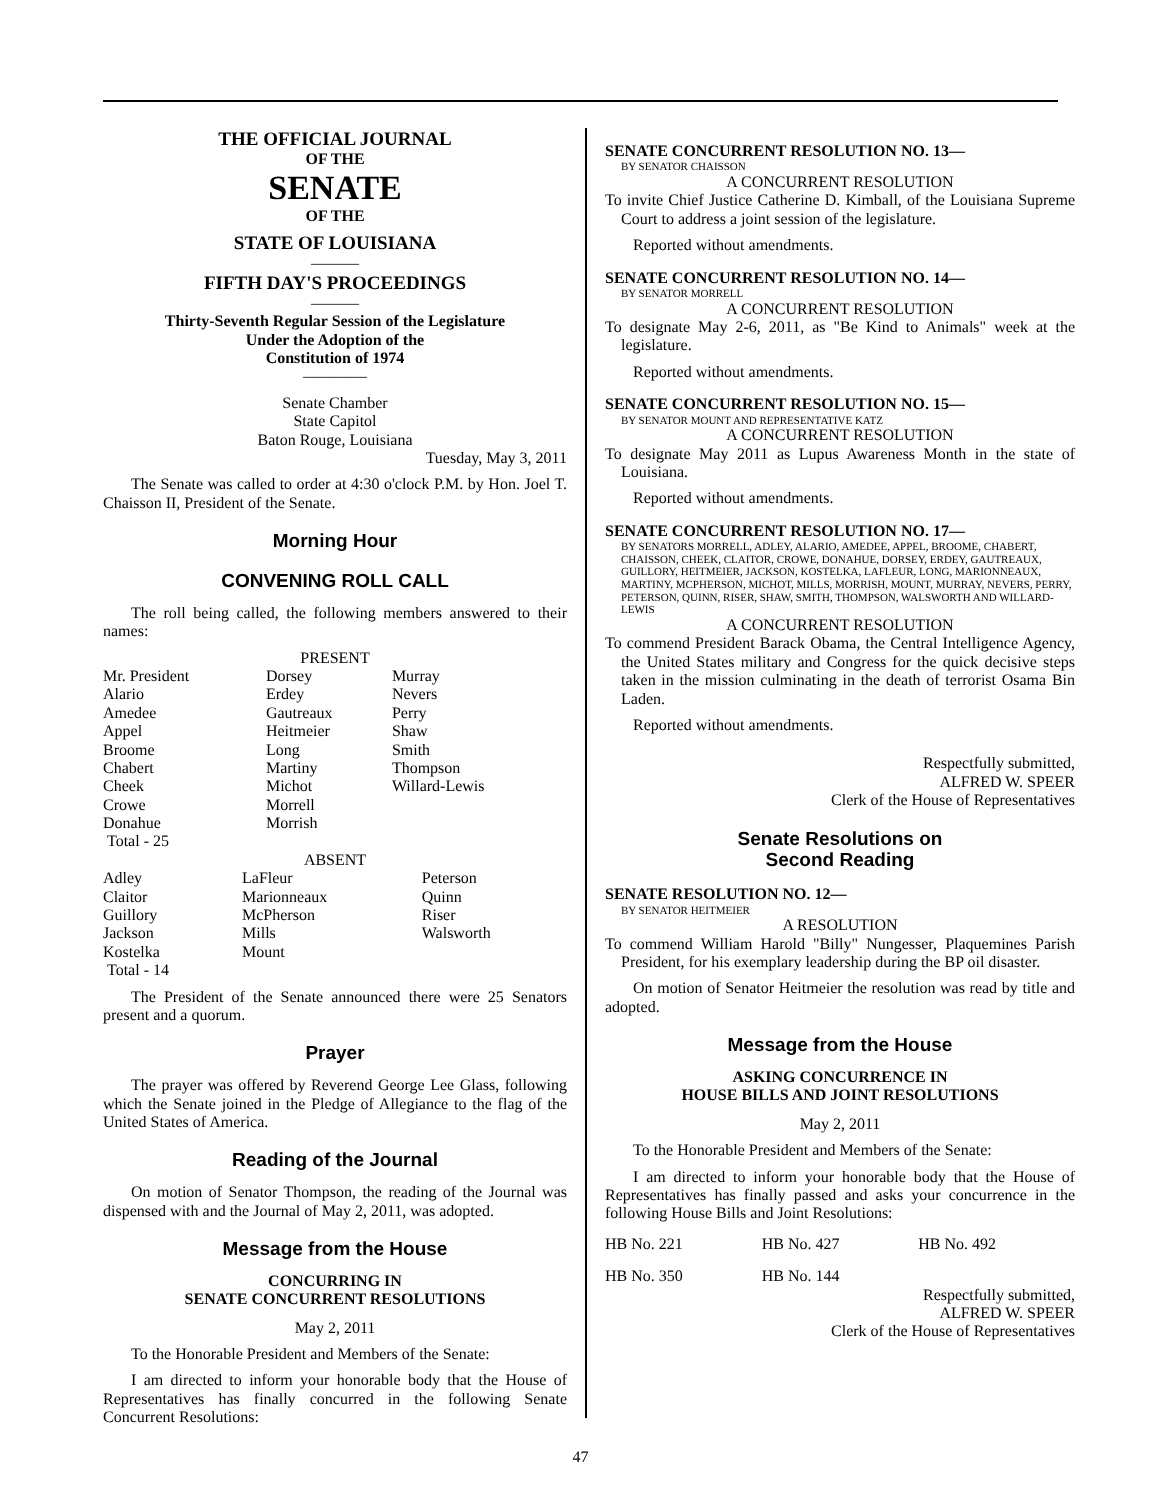THE OFFICIAL JOURNAL
OF THE
SENATE
OF THE
STATE OF LOUISIANA
———
FIFTH DAY'S PROCEEDINGS
———
Thirty-Seventh Regular Session of the Legislature
Under the Adoption of the
Constitution of 1974
————
Senate Chamber
State Capitol
Baton Rouge, Louisiana
Tuesday, May 3, 2011
The Senate was called to order at 4:30 o'clock P.M. by Hon. Joel T. Chaisson II, President of the Senate.
Morning Hour
CONVENING ROLL CALL
The roll being called, the following members answered to their names:
PRESENT
| Mr. President Alario Amedee Appel Broome Chabert Cheek Crowe Donahue Total - 25 | Dorsey Erdey Gautreaux Heitmeier Long Martiny Michot Morrell Morrish | Murray Nevers Perry Shaw Smith Thompson Willard-Lewis |
ABSENT
| Adley Claitor Guillory Jackson Kostelka Total - 14 | LaFleur Marionneaux McPherson Mills Mount | Peterson Quinn Riser Walsworth |
The President of the Senate announced there were 25 Senators present and a quorum.
Prayer
The prayer was offered by Reverend George Lee Glass, following which the Senate joined in the Pledge of Allegiance to the flag of the United States of America.
Reading of the Journal
On motion of Senator Thompson, the reading of the Journal was dispensed with and the Journal of May 2, 2011, was adopted.
Message from the House
CONCURRING IN
SENATE CONCURRENT RESOLUTIONS
May 2, 2011
To the Honorable President and Members of the Senate:
I am directed to inform your honorable body that the House of Representatives has finally concurred in the following Senate Concurrent Resolutions:
SENATE CONCURRENT RESOLUTION NO. 13—
BY SENATOR CHAISSON
A CONCURRENT RESOLUTION
To invite Chief Justice Catherine D. Kimball, of the Louisiana Supreme Court to address a joint session of the legislature.
Reported without amendments.
SENATE CONCURRENT RESOLUTION NO. 14—
BY SENATOR MORRELL
A CONCURRENT RESOLUTION
To designate May 2-6, 2011, as "Be Kind to Animals" week at the legislature.
Reported without amendments.
SENATE CONCURRENT RESOLUTION NO. 15—
BY SENATOR MOUNT AND REPRESENTATIVE KATZ
A CONCURRENT RESOLUTION
To designate May 2011 as Lupus Awareness Month in the state of Louisiana.
Reported without amendments.
SENATE CONCURRENT RESOLUTION NO. 17—
BY SENATORS MORRELL, ADLEY, ALARIO, AMEDEE, APPEL, BROOME, CHABERT, CHAISSON, CHEEK, CLAITOR, CROWE, DONAHUE, DORSEY, ERDEY, GAUTREAUX, GUILLORY, HEITMEIER, JACKSON, KOSTELKA, LAFLEUR, LONG, MARIONNEAUX, MARTINY, MCPHERSON, MICHOT, MILLS, MORRISH, MOUNT, MURRAY, NEVERS, PERRY, PETERSON, QUINN, RISER, SHAW, SMITH, THOMPSON, WALSWORTH AND WILLARD-LEWIS
A CONCURRENT RESOLUTION
To commend President Barack Obama, the Central Intelligence Agency, the United States military and Congress for the quick decisive steps taken in the mission culminating in the death of terrorist Osama Bin Laden.
Reported without amendments.
Respectfully submitted,
ALFRED W. SPEER
Clerk of the House of Representatives
Senate Resolutions on
Second Reading
SENATE RESOLUTION NO. 12—
BY SENATOR HEITMEIER
A RESOLUTION
To commend William Harold "Billy" Nungesser, Plaquemines Parish President, for his exemplary leadership during the BP oil disaster.
On motion of Senator Heitmeier the resolution was read by title and adopted.
Message from the House
ASKING CONCURRENCE IN
HOUSE BILLS AND JOINT RESOLUTIONS
May 2, 2011
To the Honorable President and Members of the Senate:
I am directed to inform your honorable body that the House of Representatives has finally passed and asks your concurrence in the following House Bills and Joint Resolutions:
| HB No. 221 | HB No. 427 | HB No. 492 |
| HB No. 350 | HB No. 144 | |
Respectfully submitted,
ALFRED W. SPEER
Clerk of the House of Representatives
47